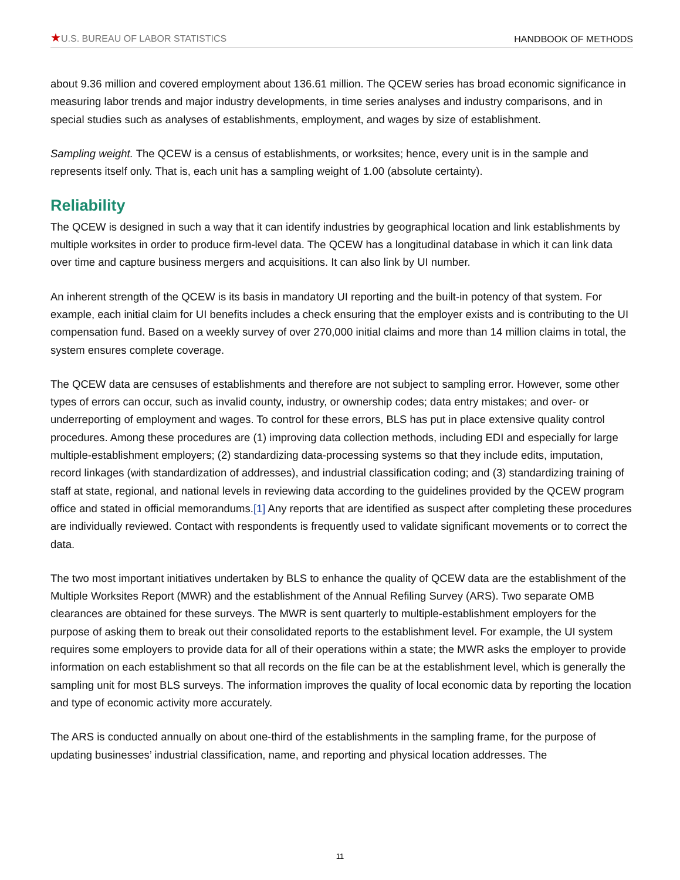★U.S. BUREAU OF LABOR STATISTICS
HANDBOOK OF METHODS
about 9.36 million and covered employment about 136.61 million. The QCEW series has broad economic significance in measuring labor trends and major industry developments, in time series analyses and industry comparisons, and in special studies such as analyses of establishments, employment, and wages by size of establishment.
Sampling weight. The QCEW is a census of establishments, or worksites; hence, every unit is in the sample and represents itself only. That is, each unit has a sampling weight of 1.00 (absolute certainty).
Reliability
The QCEW is designed in such a way that it can identify industries by geographical location and link establishments by multiple worksites in order to produce firm-level data. The QCEW has a longitudinal database in which it can link data over time and capture business mergers and acquisitions. It can also link by UI number.
An inherent strength of the QCEW is its basis in mandatory UI reporting and the built-in potency of that system. For example, each initial claim for UI benefits includes a check ensuring that the employer exists and is contributing to the UI compensation fund. Based on a weekly survey of over 270,000 initial claims and more than 14 million claims in total, the system ensures complete coverage.
The QCEW data are censuses of establishments and therefore are not subject to sampling error. However, some other types of errors can occur, such as invalid county, industry, or ownership codes; data entry mistakes; and over- or underreporting of employment and wages. To control for these errors, BLS has put in place extensive quality control procedures. Among these procedures are (1) improving data collection methods, including EDI and especially for large multiple-establishment employers; (2) standardizing data-processing systems so that they include edits, imputation, record linkages (with standardization of addresses), and industrial classification coding; and (3) standardizing training of staff at state, regional, and national levels in reviewing data according to the guidelines provided by the QCEW program office and stated in official memorandums.[1] Any reports that are identified as suspect after completing these procedures are individually reviewed. Contact with respondents is frequently used to validate significant movements or to correct the data.
The two most important initiatives undertaken by BLS to enhance the quality of QCEW data are the establishment of the Multiple Worksites Report (MWR) and the establishment of the Annual Refiling Survey (ARS). Two separate OMB clearances are obtained for these surveys. The MWR is sent quarterly to multiple-establishment employers for the purpose of asking them to break out their consolidated reports to the establishment level. For example, the UI system requires some employers to provide data for all of their operations within a state; the MWR asks the employer to provide information on each establishment so that all records on the file can be at the establishment level, which is generally the sampling unit for most BLS surveys. The information improves the quality of local economic data by reporting the location and type of economic activity more accurately.
The ARS is conducted annually on about one-third of the establishments in the sampling frame, for the purpose of updating businesses’ industrial classification, name, and reporting and physical location addresses. The
11